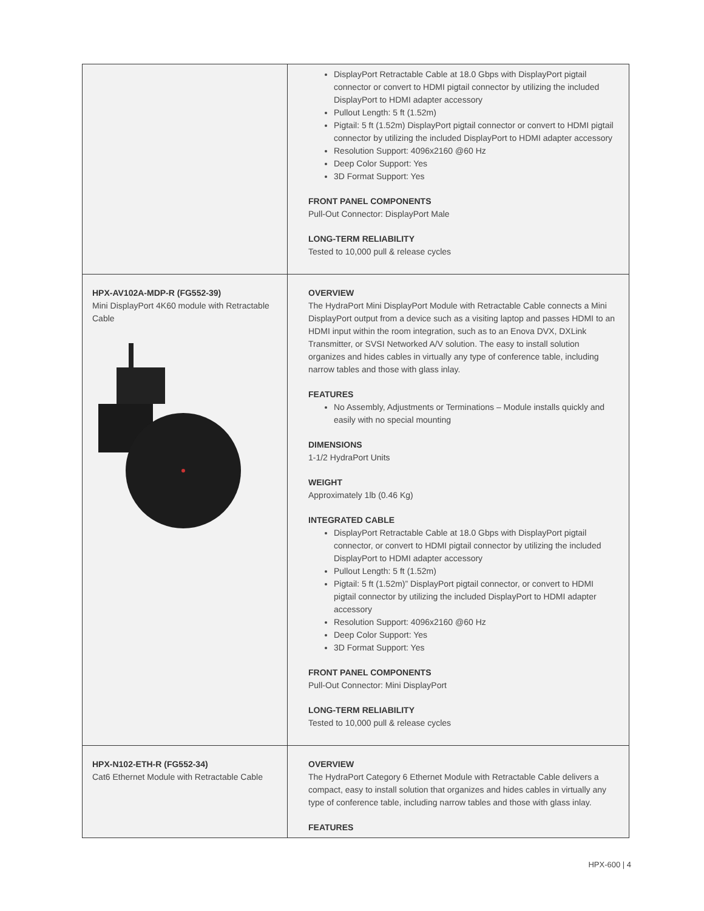| | DisplayPort Retractable Cable at 18.0 Gbps with DisplayPort pigtail connector or convert to HDMI pigtail connector by utilizing the included DisplayPort to HDMI adapter accessory Pullout Length: 5 ft (1.52m) Pigtail: 5 ft (1.52m) DisplayPort pigtail connector or convert to HDMI pigtail connector by utilizing the included DisplayPort to HDMI adapter accessory Resolution Support: 4096x2160 @60 Hz Deep Color Support: Yes 3D Format Support: Yes FRONT PANEL COMPONENTS Pull-Out Connector: DisplayPort Male LONG-TERM RELIABILITY Tested to 10,000 pull & release cycles |
| HPX-AV102A-MDP-R (FG552-39) Mini DisplayPort 4K60 module with Retractable Cable | OVERVIEW The HydraPort Mini DisplayPort Module with Retractable Cable connects a Mini DisplayPort output from a device such as a visiting laptop and passes HDMI to an HDMI input within the room integration, such as to an Enova DVX, DXLink Transmitter, or SVSI Networked A/V solution. The easy to install solution organizes and hides cables in virtually any type of conference table, including narrow tables and those with glass inlay. FEATURES No Assembly, Adjustments or Terminations – Module installs quickly and easily with no special mounting DIMENSIONS 1-1/2 HydraPort Units WEIGHT Approximately 1lb (0.46 Kg) INTEGRATED CABLE DisplayPort Retractable Cable at 18.0 Gbps with DisplayPort pigtail connector, or convert to HDMI pigtail connector by utilizing the included DisplayPort to HDMI adapter accessory Pullout Length: 5 ft (1.52m) Pigtail: 5 ft (1.52m)” DisplayPort pigtail connector, or convert to HDMI pigtail connector by utilizing the included DisplayPort to HDMI adapter accessory Resolution Support: 4096x2160 @60 Hz Deep Color Support: Yes 3D Format Support: Yes FRONT PANEL COMPONENTS Pull-Out Connector: Mini DisplayPort LONG-TERM RELIABILITY Tested to 10,000 pull & release cycles |
| HPX-N102-ETH-R (FG552-34) Cat6 Ethernet Module with Retractable Cable | OVERVIEW The HydraPort Category 6 Ethernet Module with Retractable Cable delivers a compact, easy to install solution that organizes and hides cables in virtually any type of conference table, including narrow tables and those with glass inlay. FEATURES |
HPX-600 | 4